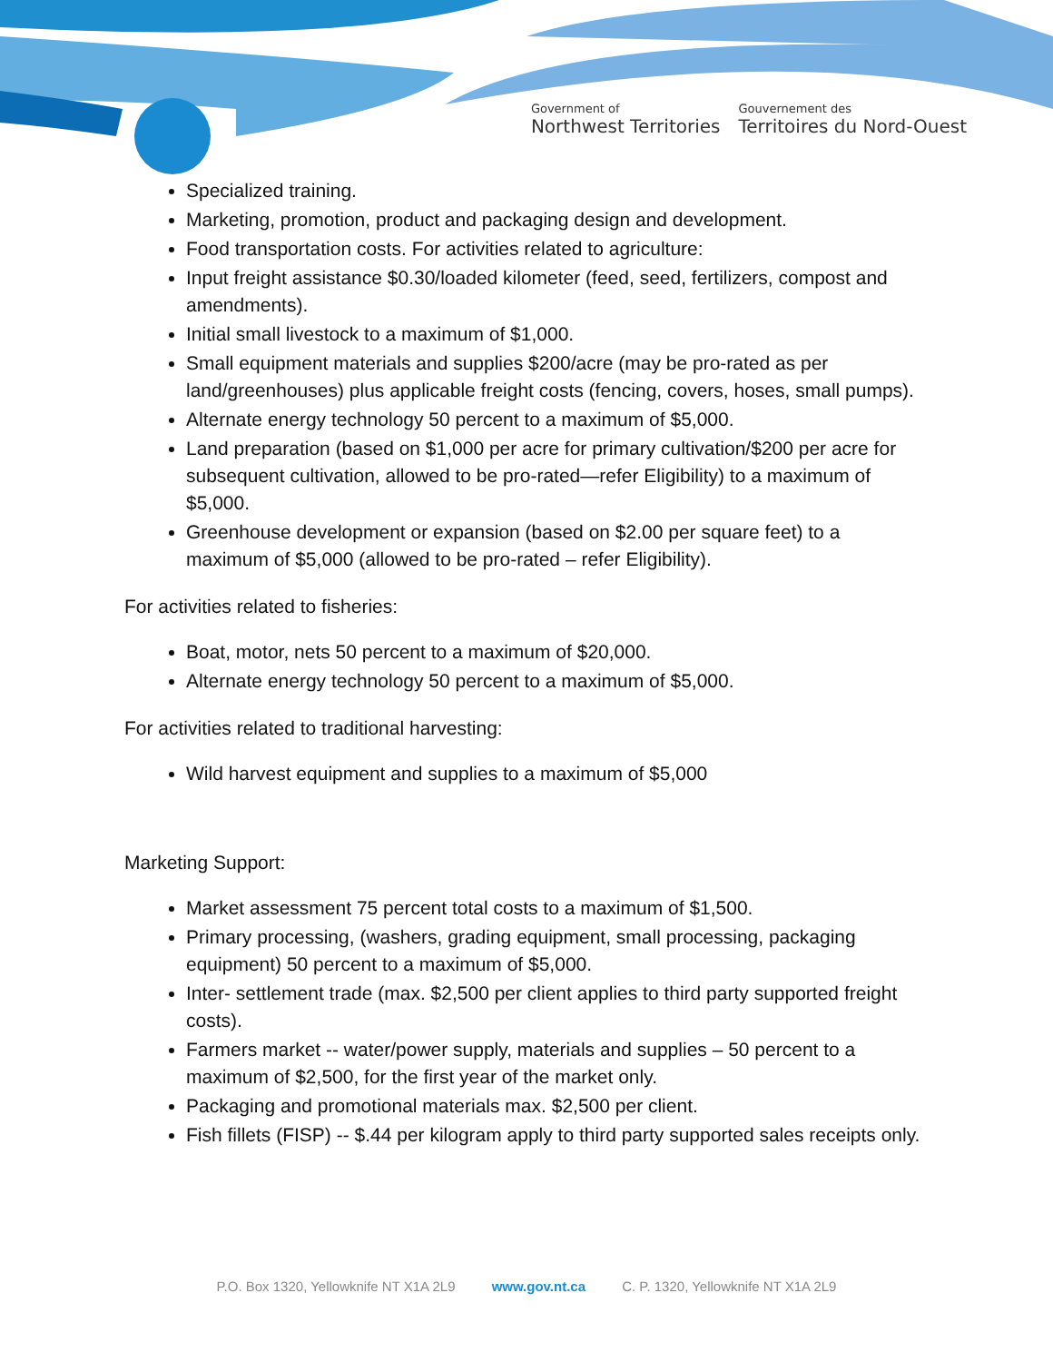Government of
Northwest Territories
Gouvernement des
Territoires du Nord-Ouest
Specialized training.
Marketing, promotion, product and packaging design and development.
Food transportation costs. For activities related to agriculture:
Input freight assistance $0.30/loaded kilometer (feed, seed, fertilizers, compost and amendments).
Initial small livestock to a maximum of $1,000.
Small equipment materials and supplies $200/acre (may be pro-rated as per land/greenhouses) plus applicable freight costs (fencing, covers, hoses, small pumps).
Alternate energy technology 50 percent to a maximum of $5,000.
Land preparation (based on $1,000 per acre for primary cultivation/$200 per acre for subsequent cultivation, allowed to be pro-rated—refer Eligibility) to a maximum of $5,000.
Greenhouse development or expansion (based on $2.00 per square feet) to a maximum of $5,000 (allowed to be pro-rated – refer Eligibility).
For activities related to fisheries:
Boat, motor, nets 50 percent to a maximum of $20,000.
Alternate energy technology 50 percent to a maximum of $5,000.
For activities related to traditional harvesting:
Wild harvest equipment and supplies to a maximum of $5,000
Marketing Support:
Market assessment 75 percent total costs to a maximum of $1,500.
Primary processing, (washers, grading equipment, small processing, packaging equipment) 50 percent to a maximum of $5,000.
Inter- settlement trade (max. $2,500 per client applies to third party supported freight costs).
Farmers market -- water/power supply, materials and supplies – 50 percent to a maximum of $2,500, for the first year of the market only.
Packaging and promotional materials max. $2,500 per client.
Fish fillets (FISP) -- $.44 per kilogram apply to third party supported sales receipts only.
P.O. Box 1320, Yellowknife NT X1A 2L9 www.gov.nt.ca C. P. 1320, Yellowknife NT X1A 2L9